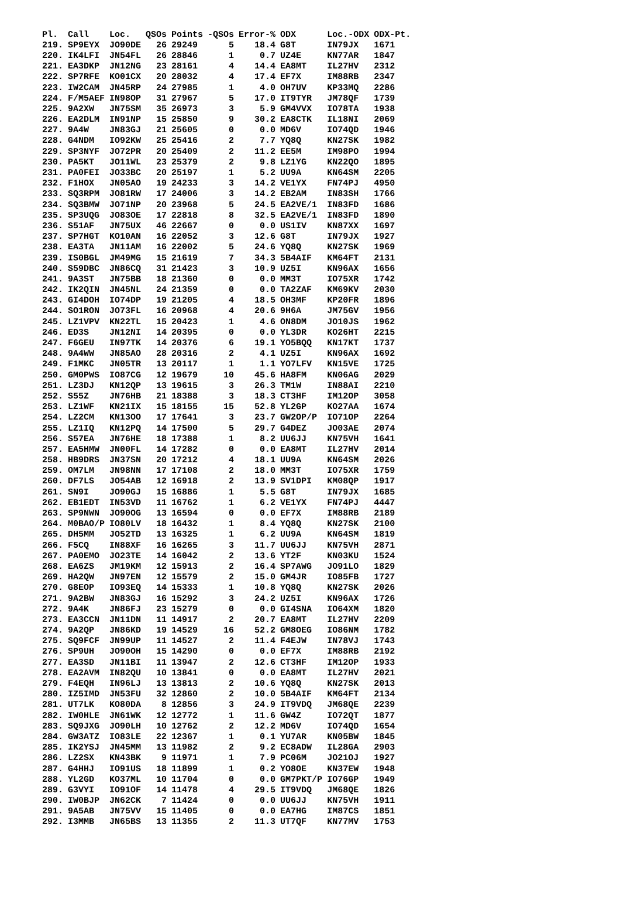| Pl. | Call | Loc. | QSOs | Points | -QSOs | Error-% | ODX | Loc.-ODX | ODX-Pt. |
| --- | --- | --- | --- | --- | --- | --- | --- | --- | --- |
| 219. | SP9EYX | JO90DE | 26 | 29249 | 5 | 18.4 | G8T | IN79JX | 1671 |
| 220. | IK4LFI | JN54FL | 26 | 28846 | 1 | 0.7 | UZ4E | KN77AR | 1847 |
| 221. | EA3DKP | JN12NG | 23 | 28161 | 4 | 14.4 | EA8MT | IL27HV | 2312 |
| 222. | SP7RFE | KO01CX | 20 | 28032 | 4 | 17.4 | EF7X | IM88RB | 2347 |
| 223. | IW2CAM | JN45RP | 24 | 27985 | 1 | 4.0 | OH7UV | KP33MQ | 2286 |
| 224. | F/M5AEF | IN98OP | 31 | 27967 | 5 | 17.0 | IT9TYR | JM78QF | 1739 |
| 225. | 9A2XW | JN75SM | 35 | 26973 | 3 | 5.9 | GM4VVX | IO78TA | 1938 |
| 226. | EA2DLM | IN91NP | 15 | 25850 | 9 | 30.2 | EA8CTK | IL18NI | 2069 |
| 227. | 9A4W | JN83GJ | 21 | 25605 | 0 | 0.0 | MD6V | IO74QD | 1946 |
| 228. | G4NDM | IO92KW | 25 | 25416 | 2 | 7.7 | YQ8Q | KN27SK | 1982 |
| 229. | SP3NYF | JO72PR | 20 | 25409 | 2 | 11.2 | EE5M | IM98PO | 1994 |
| 230. | PA5KT | JO11WL | 23 | 25379 | 2 | 9.8 | LZ1YG | KN22QO | 1895 |
| 231. | PA0FEI | JO33BC | 20 | 25197 | 1 | 5.2 | UU9A | KN64SM | 2205 |
| 232. | F1HOX | JN05AO | 19 | 24233 | 3 | 14.2 | VE1YX | FN74PJ | 4950 |
| 233. | SQ3RPM | JO81RW | 17 | 24006 | 3 | 14.2 | EB2AM | IN83SH | 1766 |
| 234. | SQ3BMW | JO71NP | 20 | 23968 | 5 | 24.5 | EA2VE/1 | IN83FD | 1686 |
| 235. | SP3UQG | JO83OE | 17 | 22818 | 8 | 32.5 | EA2VE/1 | IN83FD | 1890 |
| 236. | S51AF | JN75UX | 46 | 22667 | 0 | 0.0 | US1IV | KN87XX | 1697 |
| 237. | SP7HGT | KO10AN | 16 | 22052 | 3 | 12.6 | G8T | IN79JX | 1927 |
| 238. | EA3TA | JN11AM | 16 | 22002 | 5 | 24.6 | YQ8Q | KN27SK | 1969 |
| 239. | IS0BGL | JM49MG | 15 | 21619 | 7 | 34.3 | 5B4AIF | KM64FT | 2131 |
| 240. | S59DBC | JN86CQ | 31 | 21423 | 3 | 10.9 | UZ5I | KN96AX | 1656 |
| 241. | 9A3ST | JN75BB | 18 | 21360 | 0 | 0.0 | MM3T | IO75XR | 1742 |
| 242. | IK2QIN | JN45NL | 24 | 21359 | 0 | 0.0 | TA2ZAF | KM69KV | 2030 |
| 243. | GI4DOH | IO74DP | 19 | 21205 | 4 | 18.5 | OH3MF | KP20FR | 1896 |
| 244. | SO1RON | JO73FL | 16 | 20968 | 4 | 20.6 | 9H6A | JM75GV | 1956 |
| 245. | LZ1VPV | KN22TL | 15 | 20423 | 1 | 4.6 | ON8DM | JO10JS | 1962 |
| 246. | ED3S | JN12NI | 14 | 20395 | 0 | 0.0 | YL3DR | KO26HT | 2215 |
| 247. | F6GEU | IN97TK | 14 | 20376 | 6 | 19.1 | YO5BQQ | KN17KT | 1737 |
| 248. | 9A4WW | JN85AO | 28 | 20316 | 2 | 4.1 | UZ5I | KN96AX | 1692 |
| 249. | F1MKC | JN05TR | 13 | 20117 | 1 | 1.1 | YO7LFV | KN15VE | 1725 |
| 250. | GM0PWS | IO87CG | 12 | 19679 | 10 | 45.6 | HA8FM | KN06AG | 2029 |
| 251. | LZ3DJ | KN12QP | 13 | 19615 | 3 | 26.3 | TM1W | IN88AI | 2210 |
| 252. | S55Z | JN76HB | 21 | 18388 | 3 | 18.3 | CT3HF | IM12OP | 3058 |
| 253. | LZ1WF | KN21IX | 15 | 18155 | 15 | 52.8 | YL2GP | KO27AA | 1674 |
| 254. | LZ2CM | KN13OO | 17 | 17641 | 3 | 23.7 | GW2OP/P | IO71OP | 2264 |
| 255. | LZ1IQ | KN12PQ | 14 | 17500 | 5 | 29.7 | G4DEZ | JO03AE | 2074 |
| 256. | S57EA | JN76HE | 18 | 17388 | 1 | 8.2 | UU6JJ | KN75VH | 1641 |
| 257. | EA5HMW | JN00FL | 14 | 17282 | 0 | 0.0 | EA8MT | IL27HV | 2014 |
| 258. | HB9DRS | JN37SN | 20 | 17212 | 4 | 18.1 | UU9A | KN64SM | 2026 |
| 259. | OM7LM | JN98NN | 17 | 17108 | 2 | 18.0 | MM3T | IO75XR | 1759 |
| 260. | DF7LS | JO54AB | 12 | 16918 | 2 | 13.9 | SV1DPI | KM08QP | 1917 |
| 261. | SN9I | JO90GJ | 15 | 16886 | 1 | 5.5 | G8T | IN79JX | 1685 |
| 262. | EB1EDT | IN53VD | 11 | 16762 | 1 | 6.2 | VE1YX | FN74PJ | 4447 |
| 263. | SP9NWN | JO90OG | 13 | 16594 | 0 | 0.0 | EF7X | IM88RB | 2189 |
| 264. | M0BAO/P | IO80LV | 18 | 16432 | 1 | 8.4 | YQ8Q | KN27SK | 2100 |
| 265. | DH5MM | JO52TD | 13 | 16325 | 1 | 6.2 | UU9A | KN64SM | 1819 |
| 266. | F5CQ | IN88XF | 16 | 16265 | 3 | 11.7 | UU6JJ | KN75VH | 2871 |
| 267. | PA0EMO | JO23TE | 14 | 16042 | 2 | 13.6 | YT2F | KN03KU | 1524 |
| 268. | EA6ZS | JM19KM | 12 | 15913 | 2 | 16.4 | SP7AWG | JO91LO | 1829 |
| 269. | HA2QW | JN97EN | 12 | 15579 | 2 | 15.0 | GM4JR | IO85FB | 1727 |
| 270. | G8EOP | IO93EQ | 14 | 15333 | 1 | 10.8 | YQ8Q | KN27SK | 2026 |
| 271. | 9A2BW | JN83GJ | 16 | 15292 | 3 | 24.2 | UZ5I | KN96AX | 1726 |
| 272. | 9A4K | JN86FJ | 23 | 15279 | 0 | 0.0 | GI4SNA | IO64XM | 1820 |
| 273. | EA3CCN | JN11DN | 11 | 14917 | 2 | 20.7 | EA8MT | IL27HV | 2209 |
| 274. | 9A2QP | JN86KD | 19 | 14529 | 16 | 52.2 | GM8OEG | IO86NM | 1782 |
| 275. | SQ9FCF | JN99UP | 11 | 14527 | 2 | 11.4 | F4EJW | IN78VJ | 1743 |
| 276. | SP9UH | JO90OH | 15 | 14290 | 0 | 0.0 | EF7X | IM88RB | 2192 |
| 277. | EA3SD | JN11BI | 11 | 13947 | 2 | 12.6 | CT3HF | IM12OP | 1933 |
| 278. | EA2AVM | IN82QU | 10 | 13841 | 0 | 0.0 | EA8MT | IL27HV | 2021 |
| 279. | F4EQH | IN96LJ | 13 | 13813 | 2 | 10.6 | YQ8Q | KN27SK | 2013 |
| 280. | IZ5IMD | JN53FU | 32 | 12860 | 2 | 10.0 | 5B4AIF | KM64FT | 2134 |
| 281. | UT7LK | KO80DA | 8 | 12856 | 3 | 24.9 | IT9VDQ | JM68QE | 2239 |
| 282. | IW0HLE | JN61WK | 12 | 12772 | 1 | 11.6 | GW4Z | IO72QT | 1877 |
| 283. | SQ9JXG | JO90LH | 10 | 12762 | 2 | 12.2 | MD6V | IO74QD | 1654 |
| 284. | GW3ATZ | IO83LE | 22 | 12367 | 1 | 0.1 | YU7AR | KN05BW | 1845 |
| 285. | IK2YSJ | JN45MM | 13 | 11982 | 2 | 9.2 | EC8ADW | IL28GA | 2903 |
| 286. | LZ2SX | KN43BK | 9 | 11971 | 1 | 7.9 | PC06M | JO21OJ | 1927 |
| 287. | G4HHJ | IO91US | 18 | 11899 | 1 | 0.2 | YO8OE | KN37EW | 1948 |
| 288. | YL2GD | KO37ML | 10 | 11704 | 0 | 0.0 | GM7PKT/P | IO76GP | 1949 |
| 289. | G3VYI | IO91OF | 14 | 11478 | 4 | 29.5 | IT9VDQ | JM68QE | 1826 |
| 290. | IW0BJP | JN62CK | 7 | 11424 | 0 | 0.0 | UU6JJ | KN75VH | 1911 |
| 291. | 9A5AB | JN75VV | 15 | 11405 | 0 | 0.0 | EA7HG | IM87CS | 1851 |
| 292. | I3MMB | JN65BS | 13 | 11355 | 2 | 11.3 | UT7QF | KN77MV | 1753 |